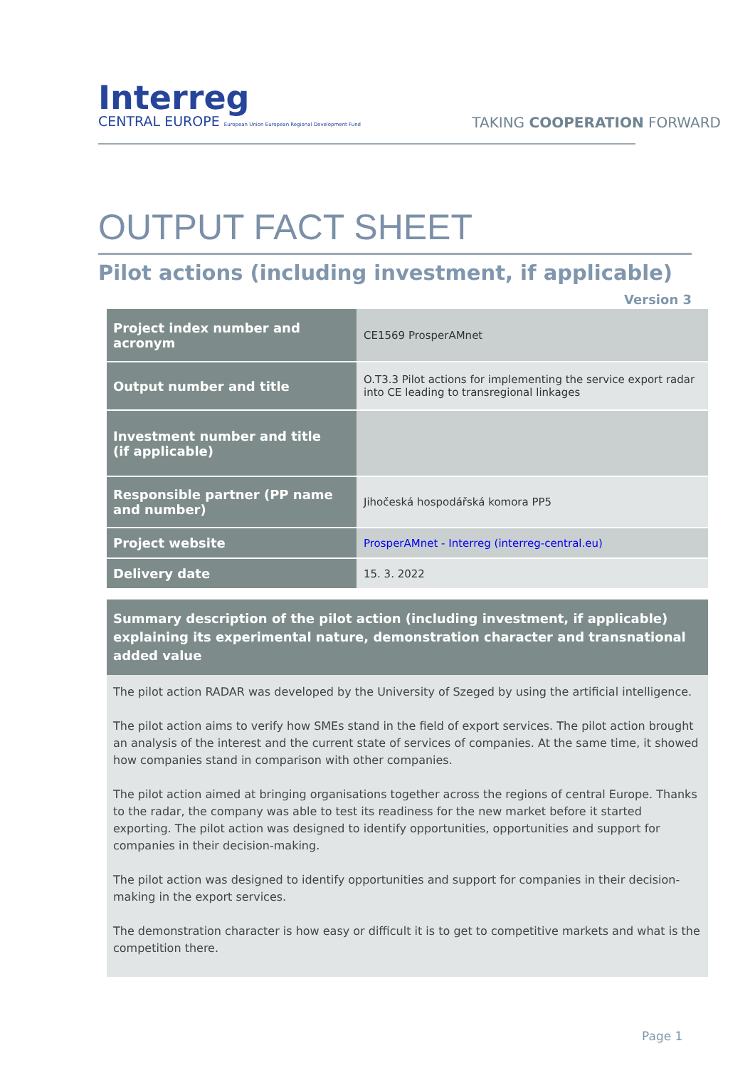Interreg
CENTRAL EUROPE European Union European Regional Development Fund
TAKING COOPERATION FORWARD
OUTPUT FACT SHEET
Pilot actions (including investment, if applicable) Version 3
| Project index number and acronym | CE1569 ProsperAMnet |
| Output number and title | O.T3.3 Pilot actions for implementing the service export radar into CE leading to transregional linkages |
| Investment number and title (if applicable) | |
| Responsible partner (PP name and number) | Jihočeská hospodářská komora PP5 |
| Project website | ProsperAMnet - Interreg (interreg-central.eu) |
| Delivery date | 15. 3. 2022 |
Summary description of the pilot action (including investment, if applicable) explaining its experimental nature, demonstration character and transnational added value
The pilot action RADAR was developed by the University of Szeged by using the artificial intelligence.
The pilot action aims to verify how SMEs stand in the field of export services. The pilot action brought an analysis of the interest and the current state of services of companies. At the same time, it showed how companies stand in comparison with other companies.
The pilot action aimed at bringing organisations together across the regions of central Europe. Thanks to the radar, the company was able to test its readiness for the new market before it started exporting. The pilot action was designed to identify opportunities, opportunities and support for companies in their decision-making.
The pilot action was designed to identify opportunities and support for companies in their decision-making in the export services.
The demonstration character is how easy or difficult it is to get to competitive markets and what is the competition there.
Page 1